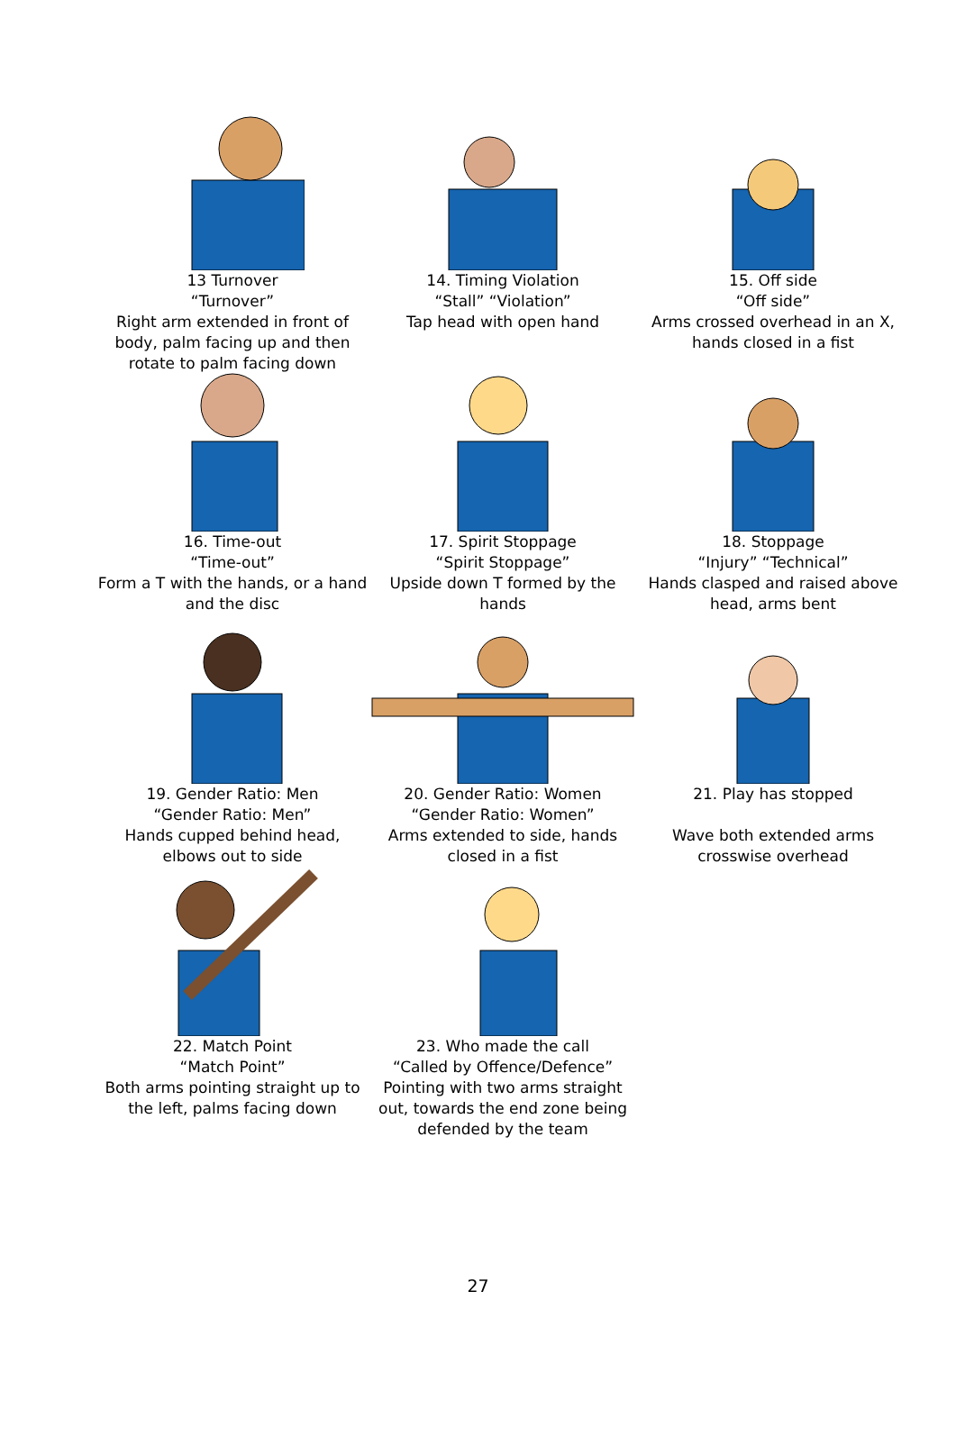13 Turnover
“Turnover”
Right arm extended in front of body, palm facing up and then rotate to palm facing down
14. Timing Violation
“Stall” “Violation”
Tap head with open hand
15. Off side
“Off side”
Arms crossed overhead in an X, hands closed in a fist
16. Time-out
“Time-out”
Form a T with the hands, or a hand and the disc
17. Spirit Stoppage
“Spirit Stoppage”
Upside down T formed by the hands
18. Stoppage
“Injury” “Technical”
Hands clasped and raised above head, arms bent
19. Gender Ratio: Men
“Gender Ratio: Men”
Hands cupped behind head, elbows out to side
20. Gender Ratio: Women
“Gender Ratio: Women”
Arms extended to side, hands closed in a fist
21. Play has stopped
Wave both extended arms crosswise overhead
22. Match Point
“Match Point”
Both arms pointing straight up to the left, palms facing down
23. Who made the call
“Called by Offence/Defence”
Pointing with two arms straight out, towards the end zone being defended by the team
27